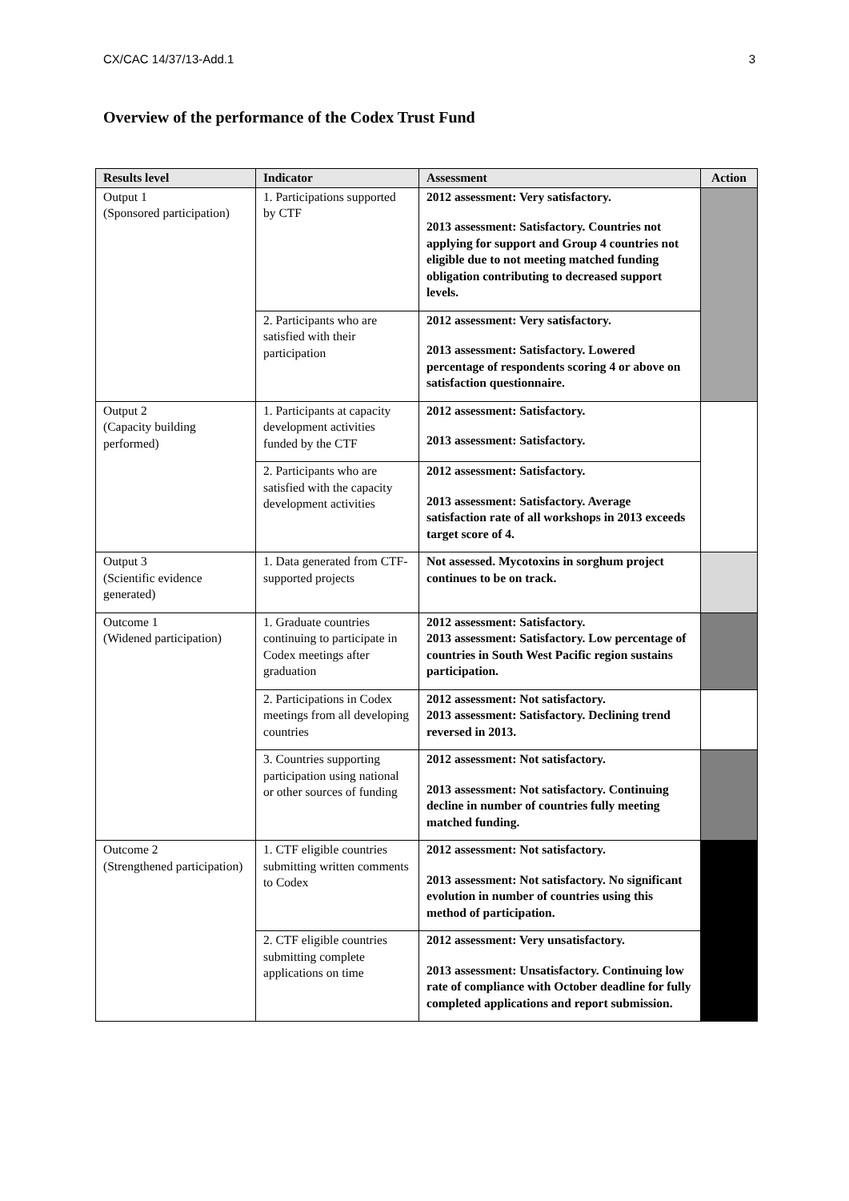CX/CAC 14/37/13-Add.1 3
Overview of the performance of the Codex Trust Fund
| Results level | Indicator | Assessment | Action |
| --- | --- | --- | --- |
| Output 1 (Sponsored participation) | 1. Participations supported by CTF | 2012 assessment: Very satisfactory. 2013 assessment: Satisfactory. Countries not applying for support and Group 4 countries not eligible due to not meeting matched funding obligation contributing to decreased support levels. | |
| | 2. Participants who are satisfied with their participation | 2012 assessment: Very satisfactory. 2013 assessment: Satisfactory. Lowered percentage of respondents scoring 4 or above on satisfaction questionnaire. | |
| Output 2 (Capacity building performed) | 1. Participants at capacity development activities funded by the CTF | 2012 assessment: Satisfactory. 2013 assessment: Satisfactory. | |
| | 2. Participants who are satisfied with the capacity development activities | 2012 assessment: Satisfactory. 2013 assessment: Satisfactory. Average satisfaction rate of all workshops in 2013 exceeds target score of 4. | |
| Output 3 (Scientific evidence generated) | 1. Data generated from CTF-supported projects | Not assessed. Mycotoxins in sorghum project continues to be on track. | |
| Outcome 1 (Widened participation) | 1. Graduate countries continuing to participate in Codex meetings after graduation | 2012 assessment: Satisfactory. 2013 assessment: Satisfactory. Low percentage of countries in South West Pacific region sustains participation. | |
| | 2. Participations in Codex meetings from all developing countries | 2012 assessment: Not satisfactory. 2013 assessment: Satisfactory. Declining trend reversed in 2013. | |
| | 3. Countries supporting participation using national or other sources of funding | 2012 assessment: Not satisfactory. 2013 assessment: Not satisfactory. Continuing decline in number of countries fully meeting matched funding. | |
| Outcome 2 (Strengthened participation) | 1. CTF eligible countries submitting written comments to Codex | 2012 assessment: Not satisfactory. 2013 assessment: Not satisfactory. No significant evolution in number of countries using this method of participation. | |
| | 2. CTF eligible countries submitting complete applications on time | 2012 assessment: Very unsatisfactory. 2013 assessment: Unsatisfactory. Continuing low rate of compliance with October deadline for fully completed applications and report submission. | |